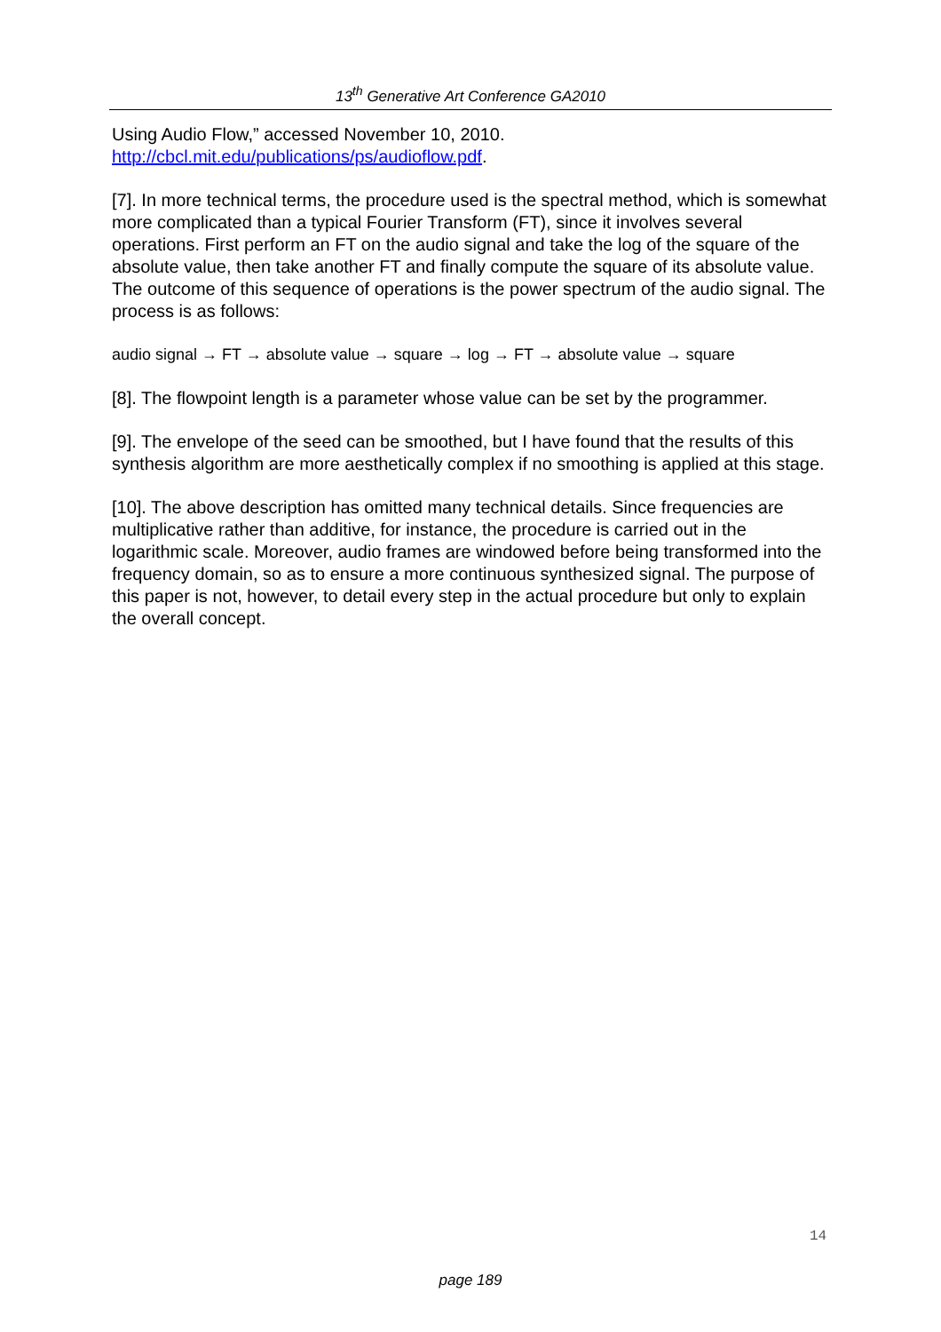13<sup>th</sup> Generative Art Conference GA2010
Using Audio Flow,” accessed November 10, 2010.
http://cbcl.mit.edu/publications/ps/audioflow.pdf.
[7]. In more technical terms, the procedure used is the spectral method, which is somewhat more complicated than a typical Fourier Transform (FT), since it involves several operations. First perform an FT on the audio signal and take the log of the square of the absolute value, then take another FT and finally compute the square of its absolute value. The outcome of this sequence of operations is the power spectrum of the audio signal. The process is as follows:
audio signal → FT → absolute value → square → log → FT → absolute value → square
[8]. The flowpoint length is a parameter whose value can be set by the programmer.
[9]. The envelope of the seed can be smoothed, but I have found that the results of this synthesis algorithm are more aesthetically complex if no smoothing is applied at this stage.
[10]. The above description has omitted many technical details. Since frequencies are multiplicative rather than additive, for instance, the procedure is carried out in the logarithmic scale. Moreover, audio frames are windowed before being transformed into the frequency domain, so as to ensure a more continuous synthesized signal. The purpose of this paper is not, however, to detail every step in the actual procedure but only to explain the overall concept.
14
page 189